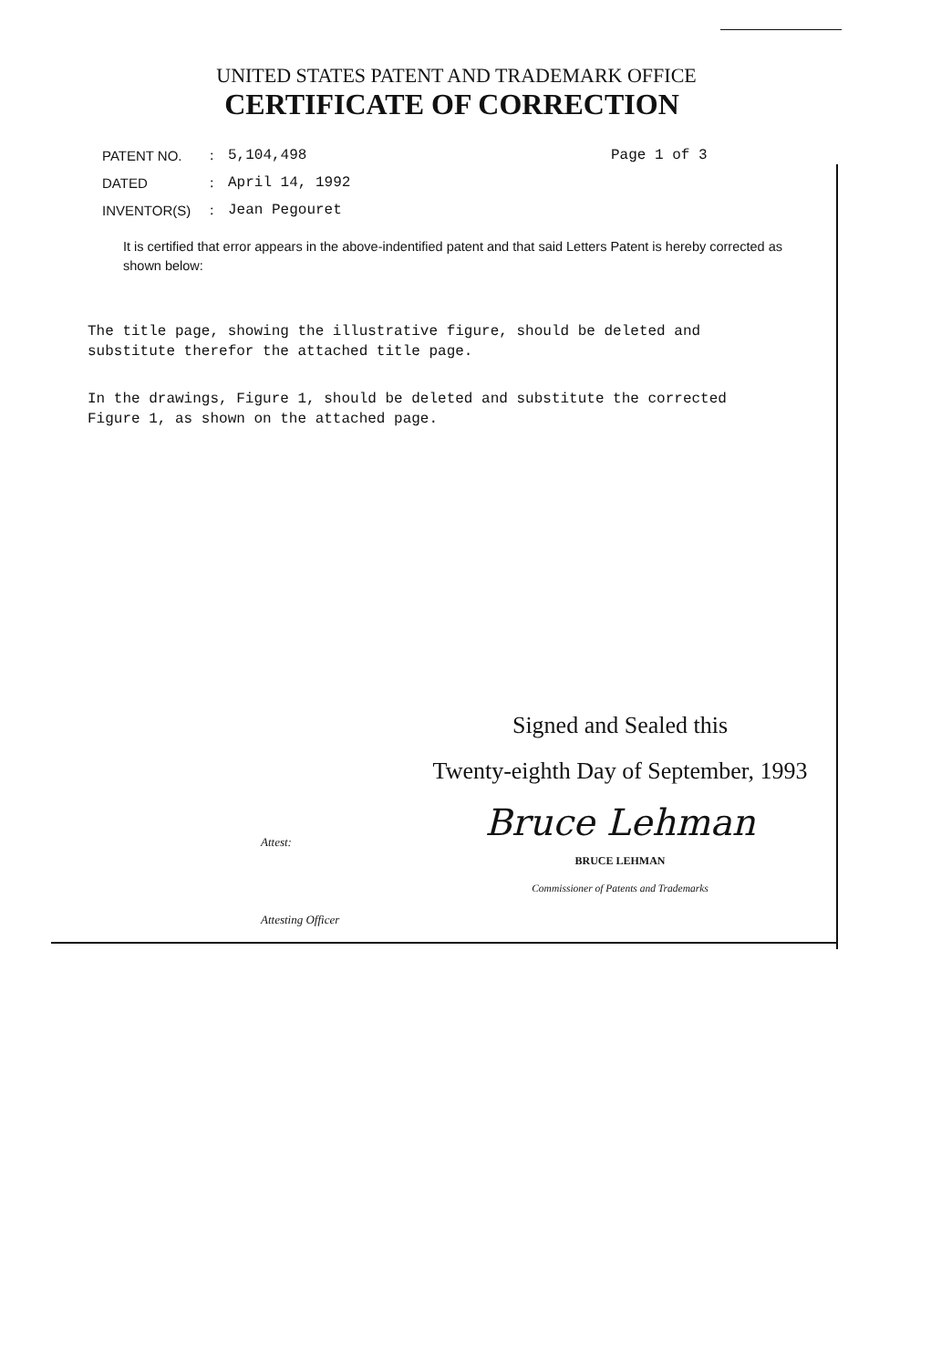UNITED STATES PATENT AND TRADEMARK OFFICE
CERTIFICATE OF CORRECTION
PATENT NO.: 5,104,498 Page 1 of 3
DATED: April 14, 1992
INVENTOR(S): Jean Pegouret
It is certified that error appears in the above-indentified patent and that said Letters Patent is hereby corrected as shown below:
The title page, showing the illustrative figure, should be deleted and substitute therefor the attached title page.
In the drawings, Figure 1, should be deleted and substitute the corrected Figure 1, as shown on the attached page.
Signed and Sealed this
Twenty-eighth Day of September, 1993
Bruce Lehman
BRUCE LEHMAN
Commissioner of Patents and Trademarks
Attest:
Attesting Officer